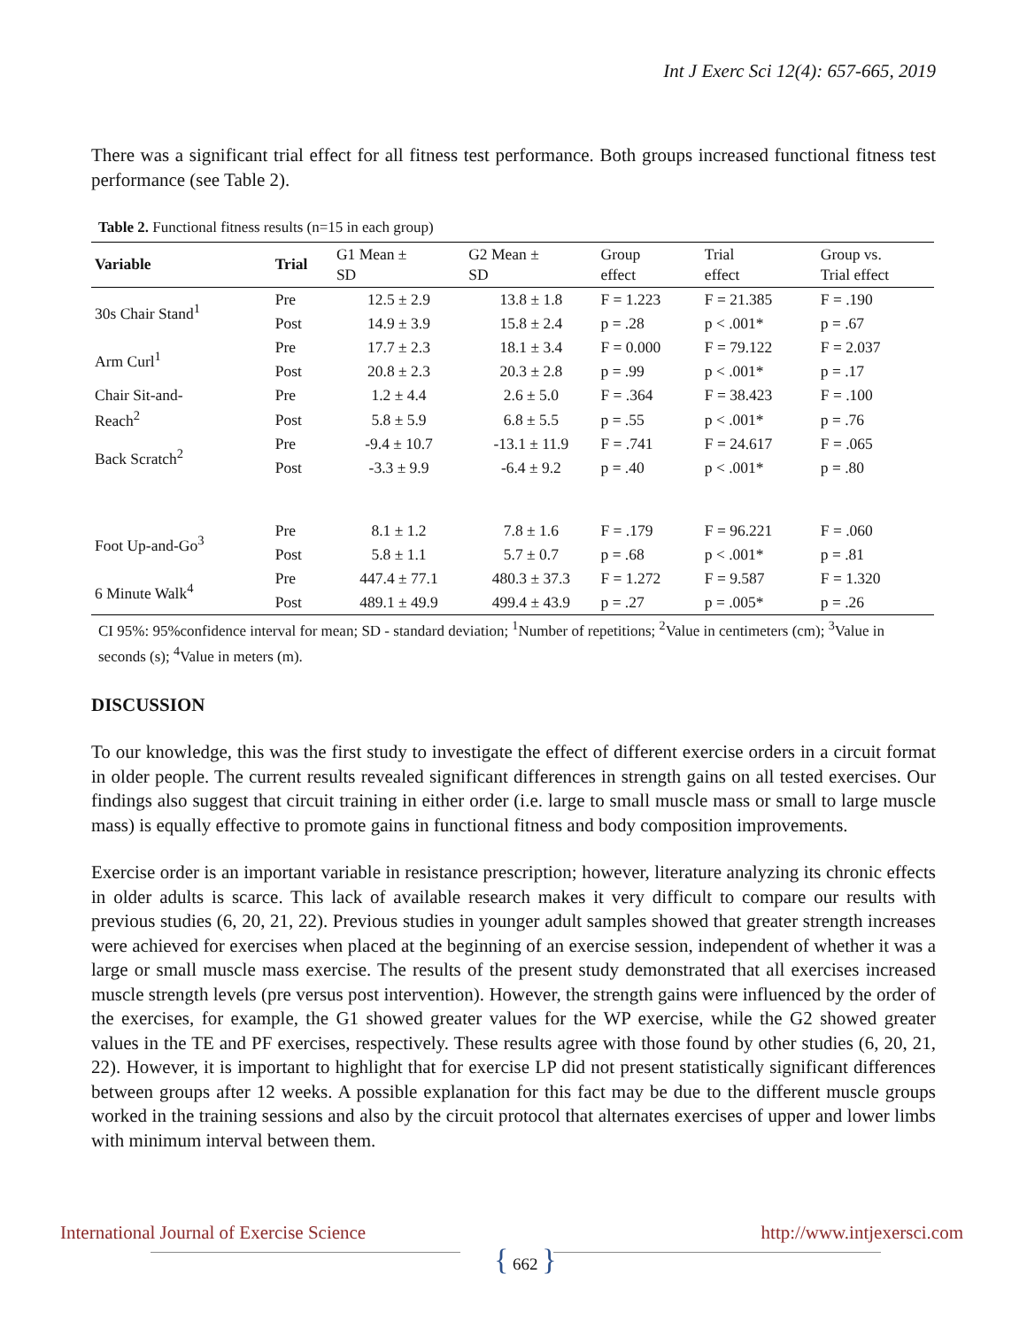Int J Exerc Sci 12(4): 657-665, 2019
There was a significant trial effect for all fitness test performance. Both groups increased functional fitness test performance (see Table 2).
Table 2. Functional fitness results (n=15 in each group)
| Variable | Trial | G1 Mean ± SD | G2 Mean ± SD | Group effect | Trial effect | Group vs. Trial effect |
| --- | --- | --- | --- | --- | --- | --- |
| 30s Chair Stand<sup>1</sup> | Pre | 12.5 ± 2.9 | 13.8 ± 1.8 | F = 1.223 | F = 21.385 | F = .190 |
| | Post | 14.9 ± 3.9 | 15.8 ± 2.4 | p = .28 | p < .001* | p = .67 |
| Arm Curl<sup>1</sup> | Pre | 17.7 ± 2.3 | 18.1 ± 3.4 | F = 0.000 | F = 79.122 | F = 2.037 |
| | Post | 20.8 ± 2.3 | 20.3 ± 2.8 | p = .99 | p < .001* | p = .17 |
| Chair Sit-and- Reach<sup>2</sup> | Pre | 1.2 ± 4.4 | 2.6 ± 5.0 | F = .364 | F = 38.423 | F = .100 |
| | Post | 5.8 ± 5.9 | 6.8 ± 5.5 | p = .55 | p < .001* | p = .76 |
| Back Scratch<sup>2</sup> | Pre | -9.4 ± 10.7 | -13.1 ± 11.9 | F = .741 | F = 24.617 | F = .065 |
| | Post | -3.3 ± 9.9 | -6.4 ± 9.2 | p = .40 | p < .001* | p = .80 |
| Foot Up-and-Go<sup>3</sup> | Pre | 8.1 ± 1.2 | 7.8 ± 1.6 | F = .179 | F = 96.221 | F = .060 |
| | Post | 5.8 ± 1.1 | 5.7 ± 0.7 | p = .68 | p < .001* | p = .81 |
| 6 Minute Walk<sup>4</sup> | Pre | 447.4 ± 77.1 | 480.3 ± 37.3 | F = 1.272 | F = 9.587 | F = 1.320 |
| | Post | 489.1 ± 49.9 | 499.4 ± 43.9 | p = .27 | p = .005* | p = .26 |
CI 95%: 95%confidence interval for mean; SD - standard deviation; <sup>1</sup>Number of repetitions; <sup>2</sup>Value in centimeters (cm); <sup>3</sup>Value in seconds (s); <sup>4</sup>Value in meters (m).
DISCUSSION
To our knowledge, this was the first study to investigate the effect of different exercise orders in a circuit format in older people. The current results revealed significant differences in strength gains on all tested exercises. Our findings also suggest that circuit training in either order (i.e. large to small muscle mass or small to large muscle mass) is equally effective to promote gains in functional fitness and body composition improvements.
Exercise order is an important variable in resistance prescription; however, literature analyzing its chronic effects in older adults is scarce. This lack of available research makes it very difficult to compare our results with previous studies (6, 20, 21, 22). Previous studies in younger adult samples showed that greater strength increases were achieved for exercises when placed at the beginning of an exercise session, independent of whether it was a large or small muscle mass exercise. The results of the present study demonstrated that all exercises increased muscle strength levels (pre versus post intervention). However, the strength gains were influenced by the order of the exercises, for example, the G1 showed greater values for the WP exercise, while the G2 showed greater values in the TE and PF exercises, respectively. These results agree with those found by other studies (6, 20, 21, 22). However, it is important to highlight that for exercise LP did not present statistically significant differences between groups after 12 weeks. A possible explanation for this fact may be due to the different muscle groups worked in the training sessions and also by the circuit protocol that alternates exercises of upper and lower limbs with minimum interval between them.
International Journal of Exercise Science
{ 662 }
http://www.intjexersci.com